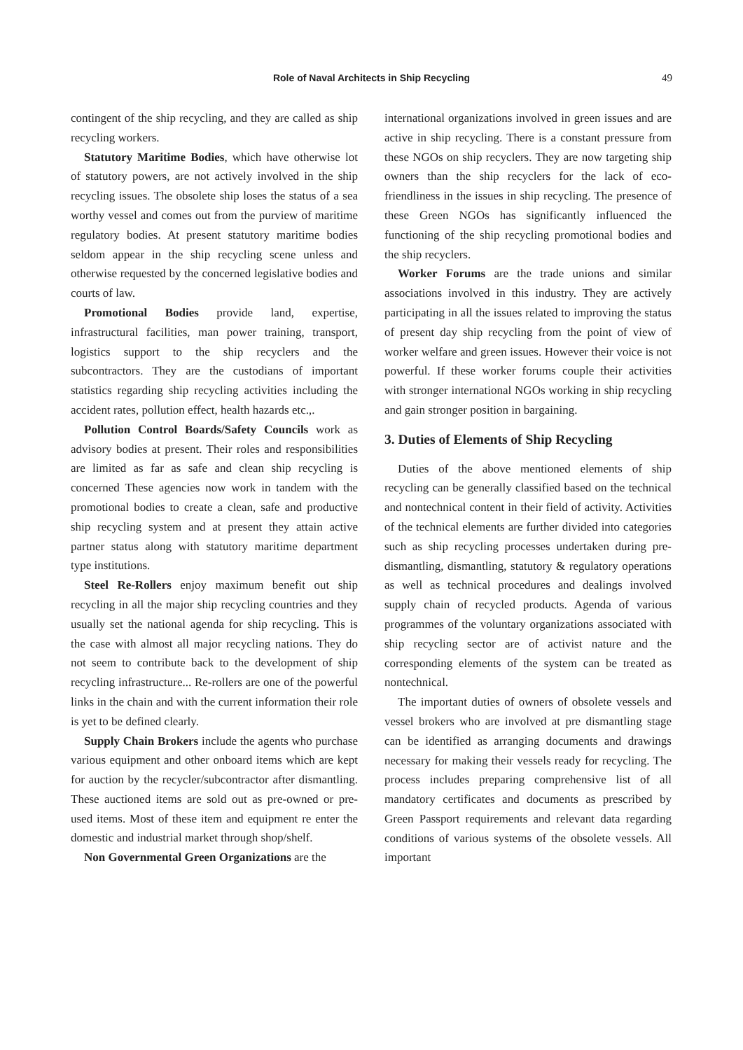Role of Naval Architects in Ship Recycling
49
contingent of the ship recycling, and they are called as ship recycling workers.
Statutory Maritime Bodies, which have otherwise lot of statutory powers, are not actively involved in the ship recycling issues. The obsolete ship loses the status of a sea worthy vessel and comes out from the purview of maritime regulatory bodies. At present statutory maritime bodies seldom appear in the ship recycling scene unless and otherwise requested by the concerned legislative bodies and courts of law.
Promotional Bodies provide land, expertise, infrastructural facilities, man power training, transport, logistics support to the ship recyclers and the subcontractors. They are the custodians of important statistics regarding ship recycling activities including the accident rates, pollution effect, health hazards etc.,.
Pollution Control Boards/Safety Councils work as advisory bodies at present. Their roles and responsibilities are limited as far as safe and clean ship recycling is concerned These agencies now work in tandem with the promotional bodies to create a clean, safe and productive ship recycling system and at present they attain active partner status along with statutory maritime department type institutions.
Steel Re-Rollers enjoy maximum benefit out ship recycling in all the major ship recycling countries and they usually set the national agenda for ship recycling. This is the case with almost all major recycling nations. They do not seem to contribute back to the development of ship recycling infrastructure... Re-rollers are one of the powerful links in the chain and with the current information their role is yet to be defined clearly.
Supply Chain Brokers include the agents who purchase various equipment and other onboard items which are kept for auction by the recycler/subcontractor after dismantling. These auctioned items are sold out as pre-owned or pre-used items. Most of these item and equipment re enter the domestic and industrial market through shop/shelf.
Non Governmental Green Organizations are the
international organizations involved in green issues and are active in ship recycling. There is a constant pressure from these NGOs on ship recyclers. They are now targeting ship owners than the ship recyclers for the lack of eco-friendliness in the issues in ship recycling. The presence of these Green NGOs has significantly influenced the functioning of the ship recycling promotional bodies and the ship recyclers.
Worker Forums are the trade unions and similar associations involved in this industry. They are actively participating in all the issues related to improving the status of present day ship recycling from the point of view of worker welfare and green issues. However their voice is not powerful. If these worker forums couple their activities with stronger international NGOs working in ship recycling and gain stronger position in bargaining.
3. Duties of Elements of Ship Recycling
Duties of the above mentioned elements of ship recycling can be generally classified based on the technical and nontechnical content in their field of activity. Activities of the technical elements are further divided into categories such as ship recycling processes undertaken during pre-dismantling, dismantling, statutory & regulatory operations as well as technical procedures and dealings involved supply chain of recycled products. Agenda of various programmes of the voluntary organizations associated with ship recycling sector are of activist nature and the corresponding elements of the system can be treated as nontechnical.
The important duties of owners of obsolete vessels and vessel brokers who are involved at pre dismantling stage can be identified as arranging documents and drawings necessary for making their vessels ready for recycling. The process includes preparing comprehensive list of all mandatory certificates and documents as prescribed by Green Passport requirements and relevant data regarding conditions of various systems of the obsolete vessels. All important